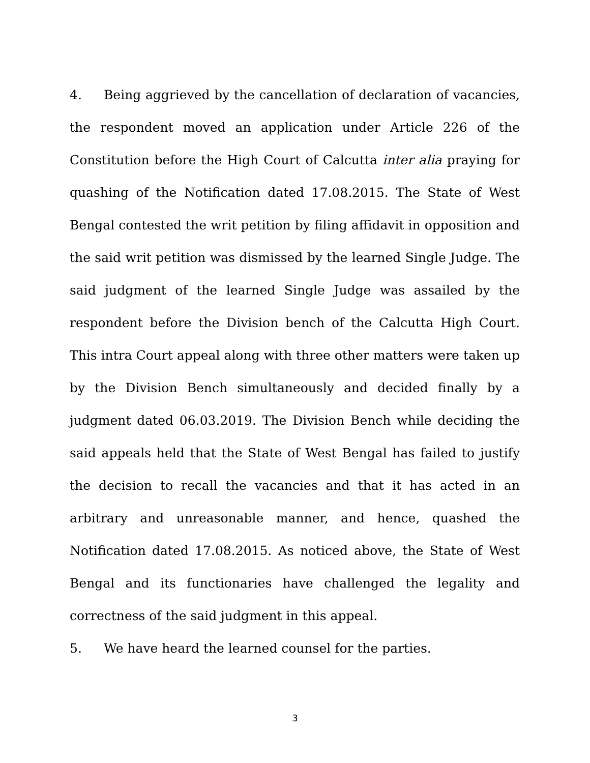4. Being aggrieved by the cancellation of declaration of vacancies, the respondent moved an application under Article 226 of the Constitution before the High Court of Calcutta inter alia praying for quashing of the Notification dated 17.08.2015. The State of West Bengal contested the writ petition by filing affidavit in opposition and the said writ petition was dismissed by the learned Single Judge. The said judgment of the learned Single Judge was assailed by the respondent before the Division bench of the Calcutta High Court. This intra Court appeal along with three other matters were taken up by the Division Bench simultaneously and decided finally by a judgment dated 06.03.2019. The Division Bench while deciding the said appeals held that the State of West Bengal has failed to justify the decision to recall the vacancies and that it has acted in an arbitrary and unreasonable manner, and hence, quashed the Notification dated 17.08.2015. As noticed above, the State of West Bengal and its functionaries have challenged the legality and correctness of the said judgment in this appeal.
5. We have heard the learned counsel for the parties.
3